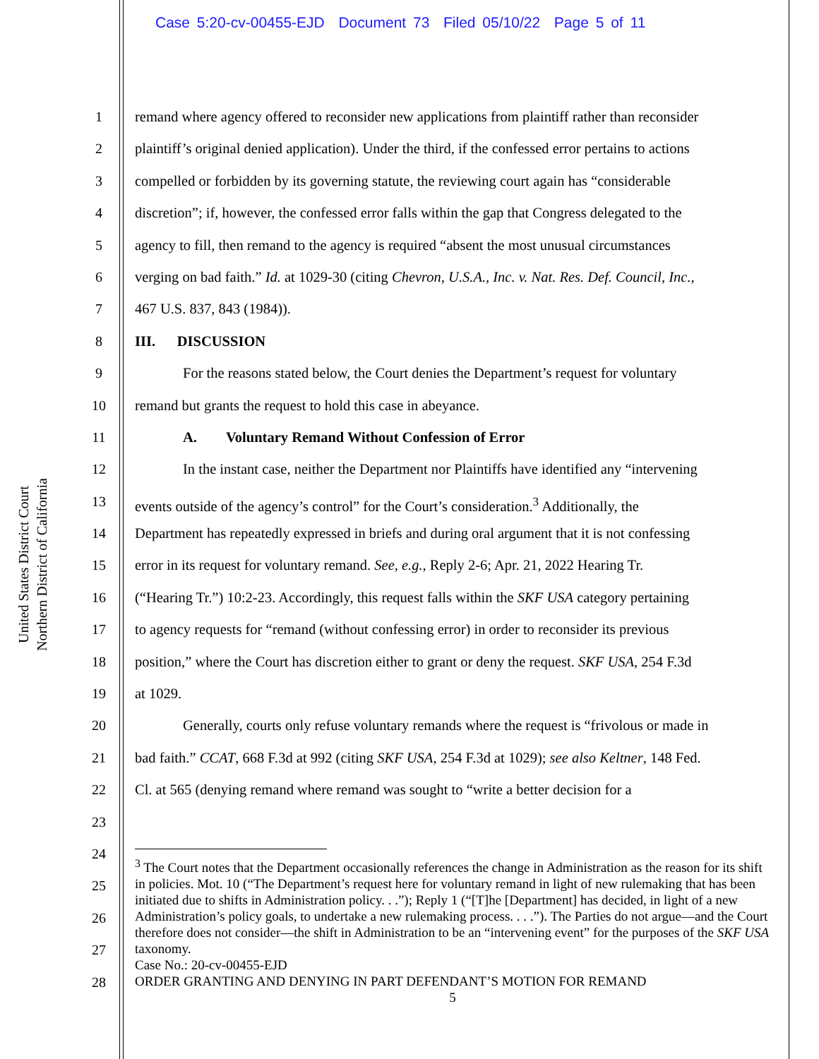Case 5:20-cv-00455-EJD Document 73 Filed 05/10/22 Page 5 of 11
United States District Court
Northern District of California
1
2
3
4
5
6
7
8
9
10
11
12
13
14
15
16
17
18
19
20
21
22
23
24
25
26
27
28
remand where agency offered to reconsider new applications from plaintiff rather than reconsider
plaintiff’s original denied application). Under the third, if the confessed error pertains to actions
compelled or forbidden by its governing statute, the reviewing court again has “considerable
discretion”; if, however, the confessed error falls within the gap that Congress delegated to the
agency to fill, then remand to the agency is required “absent the most unusual circumstances
verging on bad faith.” Id. at 1029-30 (citing Chevron, U.S.A., Inc. v. Nat. Res. Def. Council, Inc.,
467 U.S. 837, 843 (1984)).
III. DISCUSSION
For the reasons stated below, the Court denies the Department’s request for voluntary
remand but grants the request to hold this case in abeyance.
A. Voluntary Remand Without Confession of Error
In the instant case, neither the Department nor Plaintiffs have identified any “intervening
events outside of the agency’s control” for the Court’s consideration.<sup>3</sup> Additionally, the
Department has repeatedly expressed in briefs and during oral argument that it is not confessing
error in its request for voluntary remand. See, e.g., Reply 2-6; Apr. 21, 2022 Hearing Tr.
(“Hearing Tr.”) 10:2-23. Accordingly, this request falls within the SKF USA category pertaining
to agency requests for “remand (without confessing error) in order to reconsider its previous
position,” where the Court has discretion either to grant or deny the request. SKF USA, 254 F.3d
at 1029.
Generally, courts only refuse voluntary remands where the request is “frivolous or made in
bad faith.” CCAT, 668 F.3d at 992 (citing SKF USA, 254 F.3d at 1029); see also Keltner, 148 Fed.
Cl. at 565 (denying remand where remand was sought to “write a better decision for a
<sup>3</sup> The Court notes that the Department occasionally references the change in Administration as the reason for its shift in policies. Mot. 10 (“The Department’s request here for voluntary remand in light of new rulemaking that has been initiated due to shifts in Administration policy. . .”); Reply 1 (“[T]he [Department] has decided, in light of a new Administration’s policy goals, to undertake a new rulemaking process. . . .”). The Parties do not argue—and the Court therefore does not consider—the shift in Administration to be an “intervening event” for the purposes of the SKF USA taxonomy.
Case No.: 20-cv-00455-EJD
ORDER GRANTING AND DENYING IN PART DEFENDANT’S MOTION FOR REMAND
5